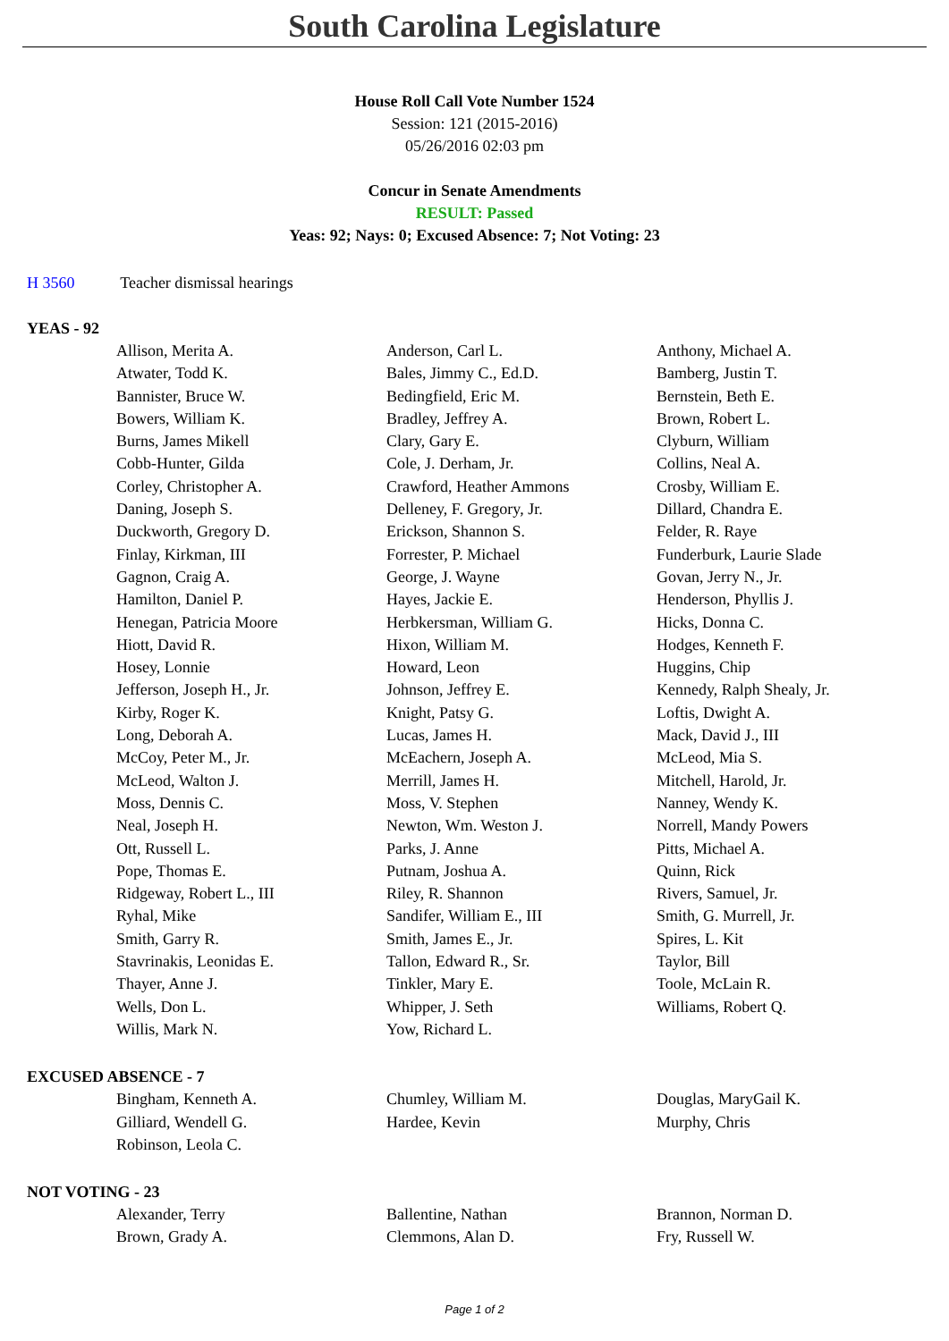South Carolina Legislature
House Roll Call Vote Number 1524
Session: 121 (2015-2016)
05/26/2016 02:03 pm
Concur in Senate Amendments
RESULT: Passed
Yeas: 92; Nays: 0; Excused Absence: 7; Not Voting: 23
H 3560 Teacher dismissal hearings
YEAS - 92
| Allison, Merita A. | Anderson, Carl L. | Anthony, Michael A. |
| Atwater, Todd K. | Bales, Jimmy C., Ed.D. | Bamberg, Justin T. |
| Bannister, Bruce W. | Bedingfield, Eric M. | Bernstein, Beth E. |
| Bowers, William K. | Bradley, Jeffrey A. | Brown, Robert L. |
| Burns, James Mikell | Clary, Gary E. | Clyburn, William |
| Cobb-Hunter, Gilda | Cole, J. Derham, Jr. | Collins, Neal A. |
| Corley, Christopher A. | Crawford, Heather Ammons | Crosby, William E. |
| Daning, Joseph S. | Delleney, F. Gregory, Jr. | Dillard, Chandra E. |
| Duckworth, Gregory D. | Erickson, Shannon S. | Felder, R. Raye |
| Finlay, Kirkman, III | Forrester, P. Michael | Funderburk, Laurie Slade |
| Gagnon, Craig A. | George, J. Wayne | Govan, Jerry N., Jr. |
| Hamilton, Daniel P. | Hayes, Jackie E. | Henderson, Phyllis J. |
| Henegan, Patricia Moore | Herbkersman, William G. | Hicks, Donna C. |
| Hiott, David R. | Hixon, William M. | Hodges, Kenneth F. |
| Hosey, Lonnie | Howard, Leon | Huggins, Chip |
| Jefferson, Joseph H., Jr. | Johnson, Jeffrey E. | Kennedy, Ralph Shealy, Jr. |
| Kirby, Roger K. | Knight, Patsy G. | Loftis, Dwight A. |
| Long, Deborah A. | Lucas, James H. | Mack, David J., III |
| McCoy, Peter M., Jr. | McEachern, Joseph A. | McLeod, Mia S. |
| McLeod, Walton J. | Merrill, James H. | Mitchell, Harold, Jr. |
| Moss, Dennis C. | Moss, V. Stephen | Nanney, Wendy K. |
| Neal, Joseph H. | Newton, Wm. Weston J. | Norrell, Mandy Powers |
| Ott, Russell L. | Parks, J. Anne | Pitts, Michael A. |
| Pope, Thomas E. | Putnam, Joshua A. | Quinn, Rick |
| Ridgeway, Robert L., III | Riley, R. Shannon | Rivers, Samuel, Jr. |
| Ryhal, Mike | Sandifer, William E., III | Smith, G. Murrell, Jr. |
| Smith, Garry R. | Smith, James E., Jr. | Spires, L. Kit |
| Stavrinakis, Leonidas E. | Tallon, Edward R., Sr. | Taylor, Bill |
| Thayer, Anne J. | Tinkler, Mary E. | Toole, McLain R. |
| Wells, Don L. | Whipper, J. Seth | Williams, Robert Q. |
| Willis, Mark N. | Yow, Richard L. | |
EXCUSED ABSENCE - 7
| Bingham, Kenneth A. | Chumley, William M. | Douglas, MaryGail K. |
| Gilliard, Wendell G. | Hardee, Kevin | Murphy, Chris |
| Robinson, Leola C. | | |
NOT VOTING - 23
| Alexander, Terry | Ballentine, Nathan | Brannon, Norman D. |
| Brown, Grady A. | Clemmons, Alan D. | Fry, Russell W. |
Page 1 of 2